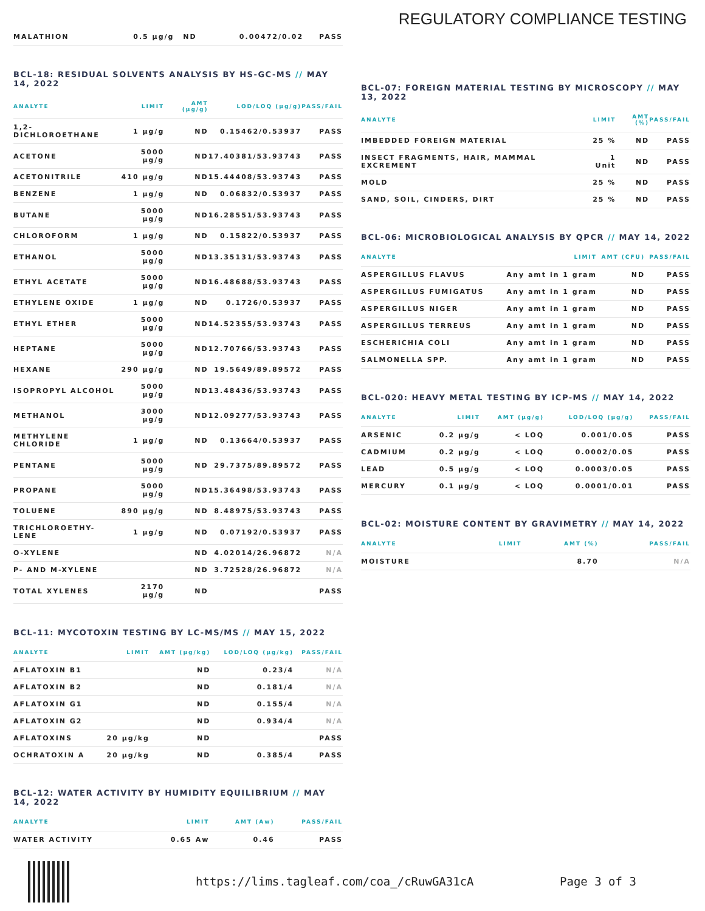REGULATORY COMPLIANCE TESTING
| MALATHION | 0.5 µg/g | ND | 0.00472/0.02 | PASS |
BCL-18: RESIDUAL SOLVENTS ANALYSIS BY HS-GC-MS // MAY 14, 2022
| ANALYTE | LIMIT | AMT (µg/g) | LOD/LOQ (µg/g) | PASS/FAIL |
| --- | --- | --- | --- | --- |
| 1,2-DICHLOROETHANE | 1 µg/g | ND | 0.15462/0.53937 | PASS |
| ACETONE | 5000 µg/g | ND | 17.40381/53.93743 | PASS |
| ACETONITRILE | 410 µg/g | ND | 15.44408/53.93743 | PASS |
| BENZENE | 1 µg/g | ND | 0.06832/0.53937 | PASS |
| BUTANE | 5000 µg/g | ND | 16.28551/53.93743 | PASS |
| CHLOROFORM | 1 µg/g | ND | 0.15822/0.53937 | PASS |
| ETHANOL | 5000 µg/g | ND | 13.35131/53.93743 | PASS |
| ETHYL ACETATE | 5000 µg/g | ND | 16.48688/53.93743 | PASS |
| ETHYLENE OXIDE | 1 µg/g | ND | 0.1726/0.53937 | PASS |
| ETHYL ETHER | 5000 µg/g | ND | 14.52355/53.93743 | PASS |
| HEPTANE | 5000 µg/g | ND | 12.70766/53.93743 | PASS |
| HEXANE | 290 µg/g | ND | 19.5649/89.89572 | PASS |
| ISOPROPYL ALCOHOL | 5000 µg/g | ND | 13.48436/53.93743 | PASS |
| METHANOL | 3000 µg/g | ND | 12.09277/53.93743 | PASS |
| METHYLENE CHLORIDE | 1 µg/g | ND | 0.13664/0.53937 | PASS |
| PENTANE | 5000 µg/g | ND | 29.7375/89.89572 | PASS |
| PROPANE | 5000 µg/g | ND | 15.36498/53.93743 | PASS |
| TOLUENE | 890 µg/g | ND | 8.48975/53.93743 | PASS |
| TRICHLOROETHY-LENE | 1 µg/g | ND | 0.07192/0.53937 | PASS |
| O-XYLENE | | ND | 4.02014/26.96872 | N/A |
| P- AND M-XYLENE | | ND | 3.72528/26.96872 | N/A |
| TOTAL XYLENES | 2170 µg/g | ND | | PASS |
BCL-11: MYCOTOXIN TESTING BY LC-MS/MS // MAY 15, 2022
| ANALYTE | LIMIT | AMT (µg/kg) | LOD/LOQ (µg/kg) | PASS/FAIL |
| --- | --- | --- | --- | --- |
| AFLATOXIN B1 | | ND | 0.23/4 | N/A |
| AFLATOXIN B2 | | ND | 0.181/4 | N/A |
| AFLATOXIN G1 | | ND | 0.155/4 | N/A |
| AFLATOXIN G2 | | ND | 0.934/4 | N/A |
| AFLATOXINS | 20 µg/kg | ND | | PASS |
| OCHRATOXIN A | 20 µg/kg | ND | 0.385/4 | PASS |
BCL-12: WATER ACTIVITY BY HUMIDITY EQUILIBRIUM // MAY 14, 2022
| ANALYTE | LIMIT | AMT (Aw) | PASS/FAIL |
| --- | --- | --- | --- |
| WATER ACTIVITY | 0.65 Aw | 0.46 | PASS |
BCL-07: FOREIGN MATERIAL TESTING BY MICROSCOPY // MAY 13, 2022
| ANALYTE | LIMIT | AMT (%) | PASS/FAIL |
| --- | --- | --- | --- |
| IMBEDDED FOREIGN MATERIAL | 25 % | ND | PASS |
| INSECT FRAGMENTS, HAIR, MAMMAL EXCREMENT | 1 Unit | ND | PASS |
| MOLD | 25 % | ND | PASS |
| SAND, SOIL, CINDERS, DIRT | 25 % | ND | PASS |
BCL-06: MICROBIOLOGICAL ANALYSIS BY QPCR // MAY 14, 2022
| ANALYTE | LIMIT | AMT (CFU) | PASS/FAIL |
| --- | --- | --- | --- |
| ASPERGILLUS FLAVUS | Any amt in 1 gram | ND | PASS |
| ASPERGILLUS FUMIGATUS | Any amt in 1 gram | ND | PASS |
| ASPERGILLUS NIGER | Any amt in 1 gram | ND | PASS |
| ASPERGILLUS TERREUS | Any amt in 1 gram | ND | PASS |
| ESCHERICHIA COLI | Any amt in 1 gram | ND | PASS |
| SALMONELLA SPP. | Any amt in 1 gram | ND | PASS |
BCL-020: HEAVY METAL TESTING BY ICP-MS // MAY 14, 2022
| ANALYTE | LIMIT | AMT (µg/g) | LOD/LOQ (µg/g) | PASS/FAIL |
| --- | --- | --- | --- | --- |
| ARSENIC | 0.2 µg/g | < LOQ | 0.001/0.05 | PASS |
| CADMIUM | 0.2 µg/g | < LOQ | 0.0002/0.05 | PASS |
| LEAD | 0.5 µg/g | < LOQ | 0.0003/0.05 | PASS |
| MERCURY | 0.1 µg/g | < LOQ | 0.0001/0.01 | PASS |
BCL-02: MOISTURE CONTENT BY GRAVIMETRY // MAY 14, 2022
| ANALYTE | LIMIT | AMT (%) | PASS/FAIL |
| --- | --- | --- | --- |
| MOISTURE | | 8.70 | N/A |
https://lims.tagleaf.com/coa_/cRuwGA31cA Page 3 of 3